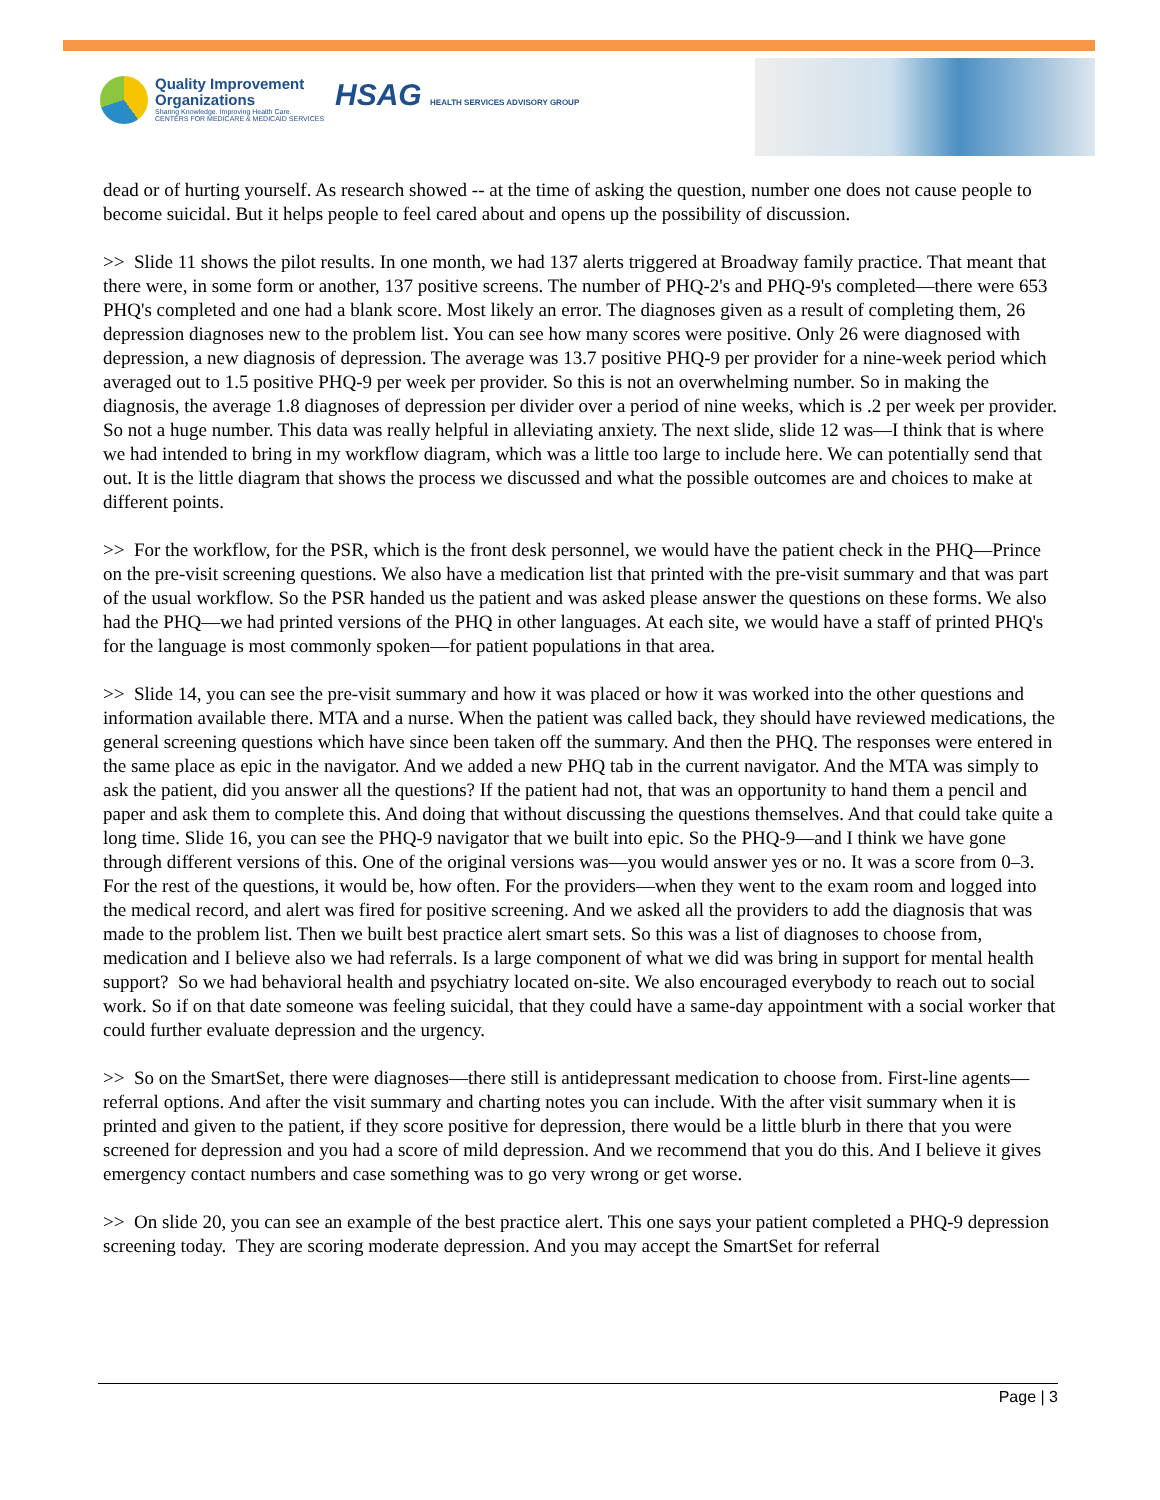Quality Improvement
Organizations
Sharing Knowledge. Improving Health Care.
CENTERS FOR MEDICARE & MEDICAID SERVICES
HSAG HEALTH SERVICES ADVISORY GROUP
dead or of hurting yourself. As research showed -- at the time of asking the question, number one does not cause people to become suicidal. But it helps people to feel cared about and opens up the possibility of discussion.
>> Slide 11 shows the pilot results. In one month, we had 137 alerts triggered at Broadway family practice. That meant that there were, in some form or another, 137 positive screens. The number of PHQ-2's and PHQ-9's completed—there were 653 PHQ's completed and one had a blank score. Most likely an error. The diagnoses given as a result of completing them, 26 depression diagnoses new to the problem list. You can see how many scores were positive. Only 26 were diagnosed with depression, a new diagnosis of depression. The average was 13.7 positive PHQ-9 per provider for a nine-week period which averaged out to 1.5 positive PHQ-9 per week per provider. So this is not an overwhelming number. So in making the diagnosis, the average 1.8 diagnoses of depression per divider over a period of nine weeks, which is .2 per week per provider. So not a huge number. This data was really helpful in alleviating anxiety. The next slide, slide 12 was—I think that is where we had intended to bring in my workflow diagram, which was a little too large to include here. We can potentially send that out. It is the little diagram that shows the process we discussed and what the possible outcomes are and choices to make at different points.
>> For the workflow, for the PSR, which is the front desk personnel, we would have the patient check in the PHQ—Prince on the pre-visit screening questions. We also have a medication list that printed with the pre-visit summary and that was part of the usual workflow. So the PSR handed us the patient and was asked please answer the questions on these forms. We also had the PHQ—we had printed versions of the PHQ in other languages. At each site, we would have a staff of printed PHQ's for the language is most commonly spoken—for patient populations in that area.
>> Slide 14, you can see the pre-visit summary and how it was placed or how it was worked into the other questions and information available there. MTA and a nurse. When the patient was called back, they should have reviewed medications, the general screening questions which have since been taken off the summary. And then the PHQ. The responses were entered in the same place as epic in the navigator. And we added a new PHQ tab in the current navigator. And the MTA was simply to ask the patient, did you answer all the questions? If the patient had not, that was an opportunity to hand them a pencil and paper and ask them to complete this. And doing that without discussing the questions themselves. And that could take quite a long time. Slide 16, you can see the PHQ-9 navigator that we built into epic. So the PHQ-9—and I think we have gone through different versions of this. One of the original versions was—you would answer yes or no. It was a score from 0–3. For the rest of the questions, it would be, how often. For the providers—when they went to the exam room and logged into the medical record, and alert was fired for positive screening. And we asked all the providers to add the diagnosis that was made to the problem list. Then we built best practice alert smart sets. So this was a list of diagnoses to choose from, medication and I believe also we had referrals. Is a large component of what we did was bring in support for mental health support? So we had behavioral health and psychiatry located on-site. We also encouraged everybody to reach out to social work. So if on that date someone was feeling suicidal, that they could have a same-day appointment with a social worker that could further evaluate depression and the urgency.
>> So on the SmartSet, there were diagnoses—there still is antidepressant medication to choose from. First-line agents—referral options. And after the visit summary and charting notes you can include. With the after visit summary when it is printed and given to the patient, if they score positive for depression, there would be a little blurb in there that you were screened for depression and you had a score of mild depression. And we recommend that you do this. And I believe it gives emergency contact numbers and case something was to go very wrong or get worse.
>> On slide 20, you can see an example of the best practice alert. This one says your patient completed a PHQ-9 depression screening today. They are scoring moderate depression. And you may accept the SmartSet for referral
Page | 3